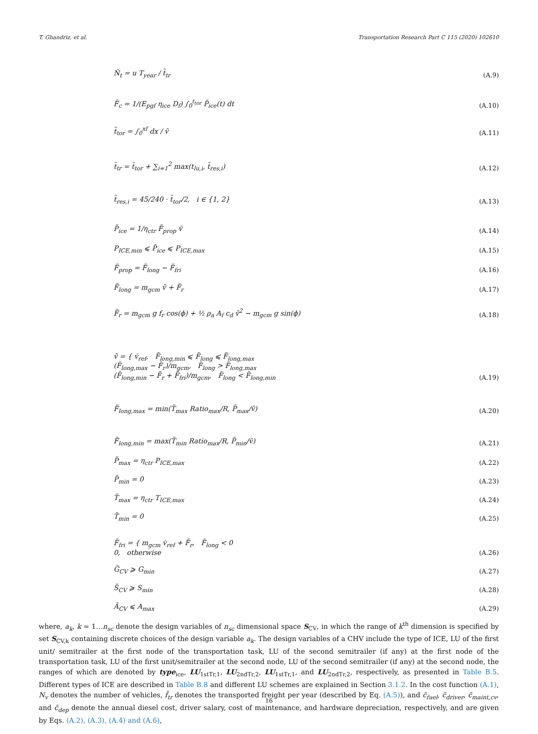T. Ghandriz, et al. Transportation Research Part C 115 (2020) 102610
Ñ<sub>t</sub> = u T<sub>year</sub> / t̃<sub>tr</sub> (A.9)
F̃<sub>c</sub> = 1/(E<sub>pgf</sub> η<sub>ice</sub> D<sub>f</sub>) ∫<sub>0</sub><sup>t<sub>tor</sub></sup> P̃<sub>ice</sub>(t) dt (A.10)
t̃<sub>tor</sub> = ∫<sub>0</sub><sup>xf</sup> dx / ṽ (A.11)
t̃<sub>tr</sub> = t̃<sub>tor</sub> + ∑<sub>i=1</sub><sup>2</sup> max(t<sub>lu,i</sub>, t̃<sub>res,i</sub>) (A.12)
t̃<sub>res,i</sub> = 45/240 · t̃<sub>tor</sub>/2, i ∈ {1, 2} (A.13)
P̃<sub>ice</sub> = 1/η<sub>ctr</sub> F̃<sub>prop</sub> ṽ (A.14)
P<sub>ICE,min</sub> ⩽ P̃<sub>ice</sub> ⩽ P<sub>ICE,max</sub> (A.15)
F̃<sub>prop</sub> = F̃<sub>long</sub> − F̃<sub>fri</sub> (A.16)
F̃<sub>long</sub> = m<sub>gcm</sub> ṽ̇ + F̃<sub>r</sub> (A.17)
F̃<sub>r</sub> = m<sub>gcm</sub> g f<sub>r</sub> cos(ϕ) + ½ ρ<sub>a</sub> A<sub>f</sub> c<sub>d</sub> ṽ<sup>2</sup> − m<sub>gcm</sub> g sin(ϕ) (A.18)
ṽ̇ = { v̇<sub>ref</sub>, F̃<sub>long,min</sub> ⩽ F̃<sub>long</sub> ⩽ F̃<sub>long,max</sub>
(F̃<sub>long,max</sub> − F̃<sub>r</sub>)/m<sub>gcm</sub>, F̃<sub>long</sub> > F̃<sub>long,max</sub>
(F̃<sub>long,min</sub> − F̃<sub>r</sub> + F̃<sub>fri</sub>)/m<sub>gcm</sub>, F̃<sub>long</sub> < F̃<sub>long,min</sub> (A.19)
F̃<sub>long,max</sub> = min(T̃<sub>max</sub> Ratio<sub>max</sub>/R, P̃<sub>max</sub>/ṽ) (A.20)
F̃<sub>long,min</sub> = max(T̃<sub>min</sub> Ratio<sub>max</sub>/R, P̃<sub>min</sub>/ṽ) (A.21)
P̃<sub>max</sub> = η<sub>ctr</sub> P<sub>ICE,max</sub> (A.22)
P̃<sub>min</sub> = 0 (A.23)
T̃<sub>max</sub> = η<sub>ctr</sub> T<sub>ICE,max</sub> (A.24)
T̃<sub>min</sub> = 0 (A.25)
F̃<sub>fri</sub> = { m<sub>gcm</sub> v̇<sub>ref</sub> + F̃<sub>r</sub>, F̃<sub>long</sub> < 0
0, otherwise (A.26)
G̃<sub>CV</sub> ⩾ G<sub>min</sub> (A.27)
S̃<sub>CV</sub> ⩾ S<sub>min</sub> (A.28)
Ã<sub>CV</sub> ⩽ A<sub>max</sub> (A.29)
where, a<sub>k</sub>, k = 1…n<sub>sc</sub> denote the design variables of n<sub>sc</sub> dimensional space S<sub>CV</sub>, in which the range of k<sup>th</sup> dimension is specified by set S<sub>CV,k</sub> containing discrete choices of the design variable a<sub>k</sub>. The design variables of a CHV include the type of ICE, LU of the first unit/ semitrailer at the first node of the transportation task, LU of the second semitrailer (if any) at the first node of the transportation task, LU of the first unit/semitrailer at the second node, LU of the second semitrailer (if any) at the second node, the ranges of which are denoted by type<sub>ice</sub>, LU<sub>1stTr,1</sub>, LU<sub>2ndTr,2</sub>, LU<sub>1stTr,1</sub>, and LU<sub>2ndTr,2</sub>, respectively, as presented in Table B.5. Different types of ICE are described in Table B.8 and different LU schemes are explained in Section 3.1.2. In the cost function (A.1), N<sub>v</sub> denotes the number of vehicles, f̃<sub>tr</sub> denotes the transported freight per year (described by Eq. (A.5)), and c̃<sub>fuel</sub>, c̃<sub>driver</sub>, c̃<sub>maint,cv</sub>, and c̃<sub>dep</sub> denote the annual diesel cost, driver salary, cost of maintenance, and hardware depreciation, respectively, and are given by Eqs. (A.2), (A.3), (A.4) and (A.6),
16